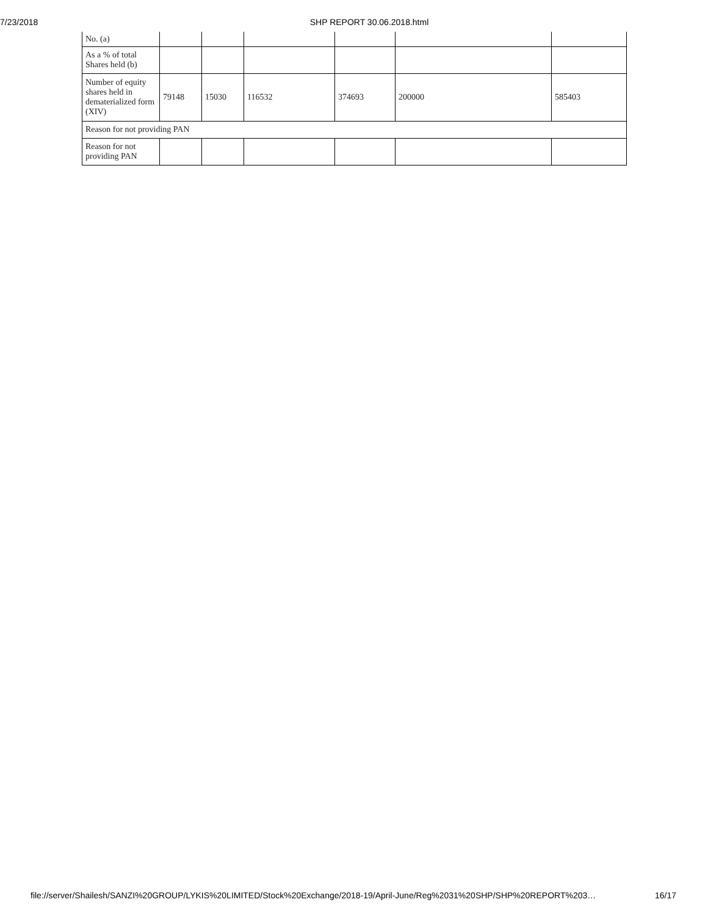7/23/2018 SHP REPORT 30.06.2018.html
| No. (a) | | | | | | |
| As a % of total Shares held (b) | | | | | | |
| Number of equity shares held in dematerialized form (XIV) | 79148 | 15030 | 116532 | 374693 | 200000 | 585403 |
| Reason for not providing PAN | | | | | | |
| Reason for not providing PAN | | | | | | |
file://server/Shailesh/SANZI%20GROUP/LYKIS%20LIMITED/Stock%20Exchange/2018-19/April-June/Reg%2031%20SHP/SHP%20REPORT%203… 16/17